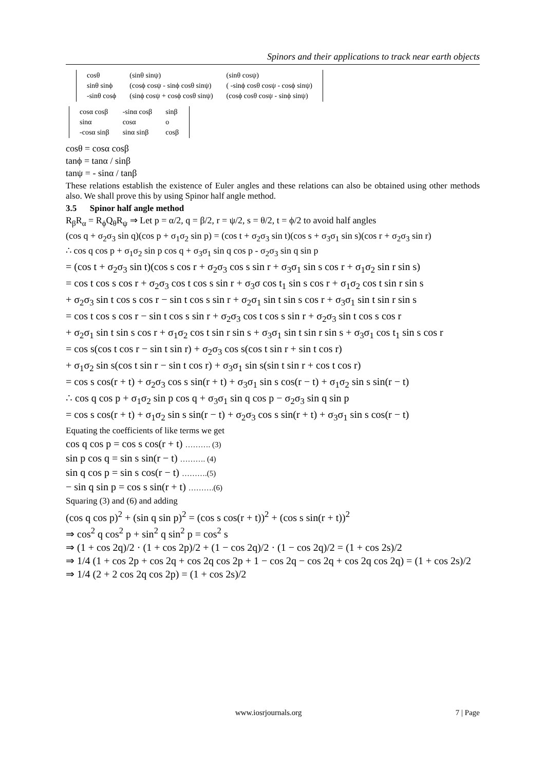Spinors and their applications to track near earth objects
| cosθ | (sinθ sinψ) | (sinθ cosψ) |
| sinθ sinϕ | (cosϕ cosψ - sinϕ cosθ sinψ) | ( -sinϕ cosθ cosψ - cosϕ sinψ) |
| -sinθ cosϕ | (sinϕ cosψ + cosϕ cosθ sinψ) | (cosϕ cosθ cosψ - sinϕ sinψ) |
| cosα cosβ | -sinα cosβ | sinβ |
| sinα | cosα | o |
| -cosα sinβ | sinα sinβ | cosβ |
cosθ = cosα cosβ
tanϕ = tanα / sinβ
tanψ = - sinα / tanβ
These relations establish the existence of Euler angles and these relations can also be obtained using other methods also. We shall prove this by using Spinor half angle method.
3.5 Spinor half angle method
R<sub>β</sub>R<sub>α</sub> = R<sub>ϕ</sub>Q<sub>θ</sub>R<sub>ψ</sub> ⇒ Let p = α/2, q = β/2, r = ψ/2, s = θ/2, t = ϕ/2 to avoid half angles
(cos q + σ<sub>2</sub>σ<sub>3</sub> sin q)(cos p + σ<sub>1</sub>σ<sub>2</sub> sin p) = (cos t + σ<sub>2</sub>σ<sub>3</sub> sin t)(cos s + σ<sub>3</sub>σ<sub>1</sub> sin s)(cos r + σ<sub>2</sub>σ<sub>3</sub> sin r)
∴ cos q cos p + σ<sub>1</sub>σ<sub>2</sub> sin p cos q + σ<sub>3</sub>σ<sub>1</sub> sin q cos p - σ<sub>2</sub>σ<sub>3</sub> sin q sin p
= (cos t + σ<sub>2</sub>σ<sub>3</sub> sin t)(cos s cos r + σ<sub>2</sub>σ<sub>3</sub> cos s sin r + σ<sub>3</sub>σ<sub>1</sub> sin s cos r + σ<sub>1</sub>σ<sub>2</sub> sin r sin s)
= cos t cos s cos r + σ<sub>2</sub>σ<sub>3</sub> cos t cos s sin r + σ<sub>3</sub>σ cos t<sub>1</sub> sin s cos r + σ<sub>1</sub>σ<sub>2</sub> cos t sin r sin s
+ σ<sub>2</sub>σ<sub>3</sub> sin t cos s cos r − sin t cos s sin r + σ<sub>2</sub>σ<sub>1</sub> sin t sin s cos r + σ<sub>3</sub>σ<sub>1</sub> sin t sin r sin s
= cos t cos s cos r − sin t cos s sin r + σ<sub>2</sub>σ<sub>3</sub> cos t cos s sin r + σ<sub>2</sub>σ<sub>3</sub> sin t cos s cos r
+ σ<sub>2</sub>σ<sub>1</sub> sin t sin s cos r + σ<sub>1</sub>σ<sub>2</sub> cos t sin r sin s + σ<sub>3</sub>σ<sub>1</sub> sin t sin r sin s + σ<sub>3</sub>σ<sub>1</sub> cos t<sub>1</sub> sin s cos r
= cos s(cos t cos r − sin t sin r) + σ<sub>2</sub>σ<sub>3</sub> cos s(cos t sin r + sin t cos r)
+ σ<sub>1</sub>σ<sub>2</sub> sin s(cos t sin r − sin t cos r) + σ<sub>3</sub>σ<sub>1</sub> sin s(sin t sin r + cos t cos r)
= cos s cos(r + t) + σ<sub>2</sub>σ<sub>3</sub> cos s sin(r + t) + σ<sub>3</sub>σ<sub>1</sub> sin s cos(r − t) + σ<sub>1</sub>σ<sub>2</sub> sin s sin(r − t)
∴ cos q cos p + σ<sub>1</sub>σ<sub>2</sub> sin p cos q + σ<sub>3</sub>σ<sub>1</sub> sin q cos p − σ<sub>2</sub>σ<sub>3</sub> sin q sin p
= cos s cos(r + t) + σ<sub>1</sub>σ<sub>2</sub> sin s sin(r − t) + σ<sub>2</sub>σ<sub>3</sub> cos s sin(r + t) + σ<sub>3</sub>σ<sub>1</sub> sin s cos(r − t)
Equating the coefficients of like terms we get
cos q cos p = cos s cos(r + t) ………. (3)
sin p cos q = sin s sin(r − t) ………. (4)
sin q cos p = sin s cos(r − t) ……….(5)
− sin q sin p = cos s sin(r + t) ……….(6)
Squaring (3) and (6) and adding
(cos q cos p)<sup>2</sup> + (sin q sin p)<sup>2</sup> = (cos s cos(r + t))<sup>2</sup> + (cos s sin(r + t))<sup>2</sup>
⇒ cos<sup>2</sup> q cos<sup>2</sup> p + sin<sup>2</sup> q sin<sup>2</sup> p = cos<sup>2</sup> s
⇒ (1 + cos 2q)/2 · (1 + cos 2p)/2 + (1 − cos 2q)/2 · (1 − cos 2q)/2 = (1 + cos 2s)/2
⇒ 1/4 (1 + cos 2p + cos 2q + cos 2q cos 2p + 1 − cos 2q − cos 2q + cos 2q cos 2q) = (1 + cos 2s)/2
⇒ 1/4 (2 + 2 cos 2q cos 2p) = (1 + cos 2s)/2
www.iosrjournals.org 7 | Page